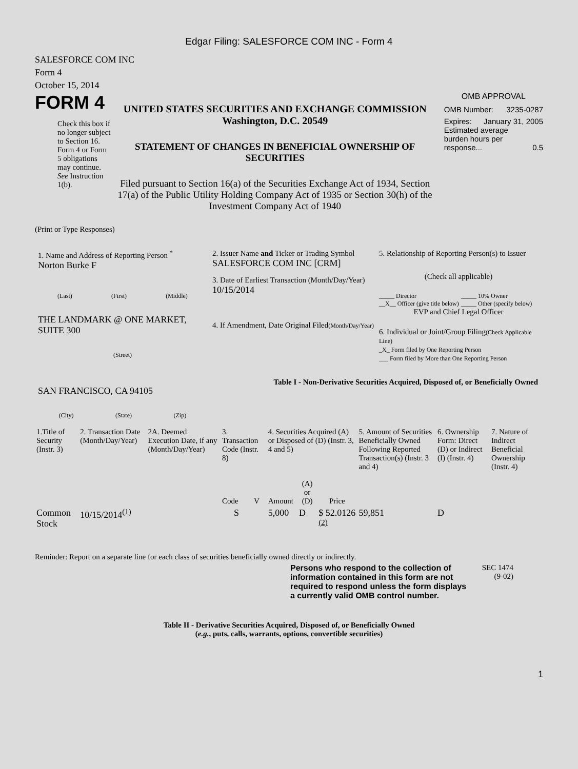Edgar Filing: SALESFORCE COM INC - Form 4
SALESFORCE COM INC
Form 4
October 15, 2014
FORM 4
Check this box if no longer subject to Section 16. Form 4 or Form 5 obligations may continue. See Instruction 1(b).
UNITED STATES SECURITIES AND EXCHANGE COMMISSION
Washington, D.C. 20549
STATEMENT OF CHANGES IN BENEFICIAL OWNERSHIP OF SECURITIES
Filed pursuant to Section 16(a) of the Securities Exchange Act of 1934, Section 17(a) of the Public Utility Holding Company Act of 1935 or Section 30(h) of the Investment Company Act of 1940
OMB APPROVAL
OMB Number: 3235-0287
Expires: January 31, 2005
Estimated average burden hours per response... 0.5
(Print or Type Responses)
1. Name and Address of Reporting Person <sup>*</sup>
Norton Burke F
(Last) (First) (Middle)
THE LANDMARK @ ONE MARKET, SUITE 300
(Street)
SAN FRANCISCO, CA 94105
(City) (State) (Zip)
2. Issuer Name and Ticker or Trading Symbol
SALESFORCE COM INC [CRM]
3. Date of Earliest Transaction (Month/Day/Year)
10/15/2014
4. If Amendment, Date Original Filed(Month/Day/Year)
5. Relationship of Reporting Person(s) to Issuer
(Check all applicable)
_____ Director
__X__ Officer (give title below)
_____ 10% Owner
_____ Other (specify below)
EVP and Chief Legal Officer
6. Individual or Joint/Group Filing(Check Applicable Line)
_X_ Form filed by One Reporting Person
___ Form filed by More than One Reporting Person
Table I - Non-Derivative Securities Acquired, Disposed of, or Beneficially Owned
| 1.Title of Security (Instr. 3) | 2. Transaction Date (Month/Day/Year) | 2A. Deemed Execution Date, if any (Month/Day/Year) | 3. Transaction Code (Instr. 8) | | 4. Securities Acquired (A) or Disposed of (D) (Instr. 3, 4 and 5) | | | 5. Amount of Securities Beneficially Owned Following Reported Transaction(s) (Instr. 3 and 4) | 6. Ownership Form: Direct (D) or Indirect (I) (Instr. 4) | 7. Nature of Indirect Beneficial Ownership (Instr. 4) |
| --- | --- | --- | --- | --- | --- | --- | --- | --- | --- | --- |
| | | | Code | V | Amount | (A) or (D) | Price | | | |
| Common Stock | 10/15/2014<sup>(1)</sup> | | S | | 5,000 | D | $ 52.0126 <sup>(2)</sup> | 59,851 | D | |
Reminder: Report on a separate line for each class of securities beneficially owned directly or indirectly.
Persons who respond to the collection of information contained in this form are not required to respond unless the form displays a currently valid OMB control number.
SEC 1474
(9-02)
Table II - Derivative Securities Acquired, Disposed of, or Beneficially Owned
(e.g., puts, calls, warrants, options, convertible securities)
1